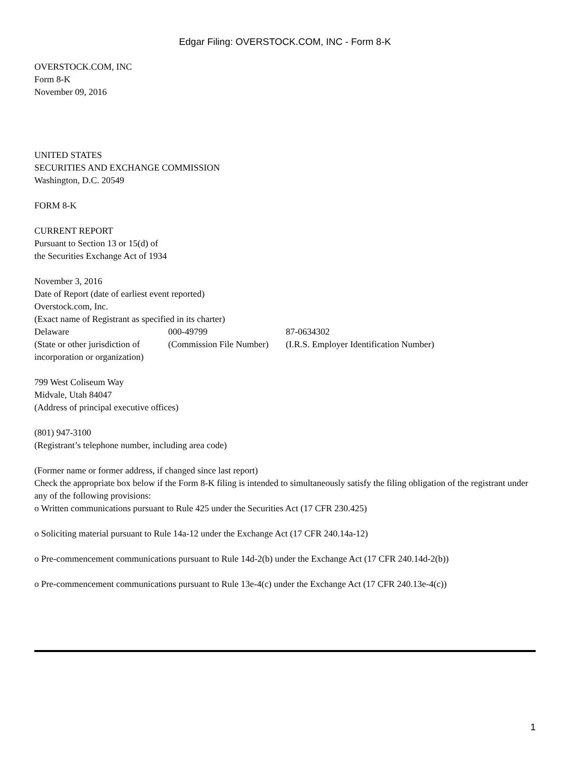Edgar Filing: OVERSTOCK.COM, INC - Form 8-K
OVERSTOCK.COM, INC
Form 8-K
November 09, 2016
UNITED STATES
SECURITIES AND EXCHANGE COMMISSION
Washington, D.C. 20549
FORM 8-K
CURRENT REPORT
Pursuant to Section 13 or 15(d) of
the Securities Exchange Act of 1934
November 3, 2016
Date of Report (date of earliest event reported)
Overstock.com, Inc.
(Exact name of Registrant as specified in its charter)
| Delaware | 000-49799 | 87-0634302 |
| (State or other jurisdiction of incorporation or organization) | (Commission File Number) | (I.R.S. Employer Identification Number) |
799 West Coliseum Way
Midvale, Utah 84047
(Address of principal executive offices)
(801) 947-3100
(Registrant’s telephone number, including area code)
(Former name or former address, if changed since last report)
Check the appropriate box below if the Form 8-K filing is intended to simultaneously satisfy the filing obligation of the registrant under any of the following provisions:
o Written communications pursuant to Rule 425 under the Securities Act (17 CFR 230.425)
o Soliciting material pursuant to Rule 14a-12 under the Exchange Act (17 CFR 240.14a-12)
o Pre-commencement communications pursuant to Rule 14d-2(b) under the Exchange Act (17 CFR 240.14d-2(b))
o Pre-commencement communications pursuant to Rule 13e-4(c) under the Exchange Act (17 CFR 240.13e-4(c))
1